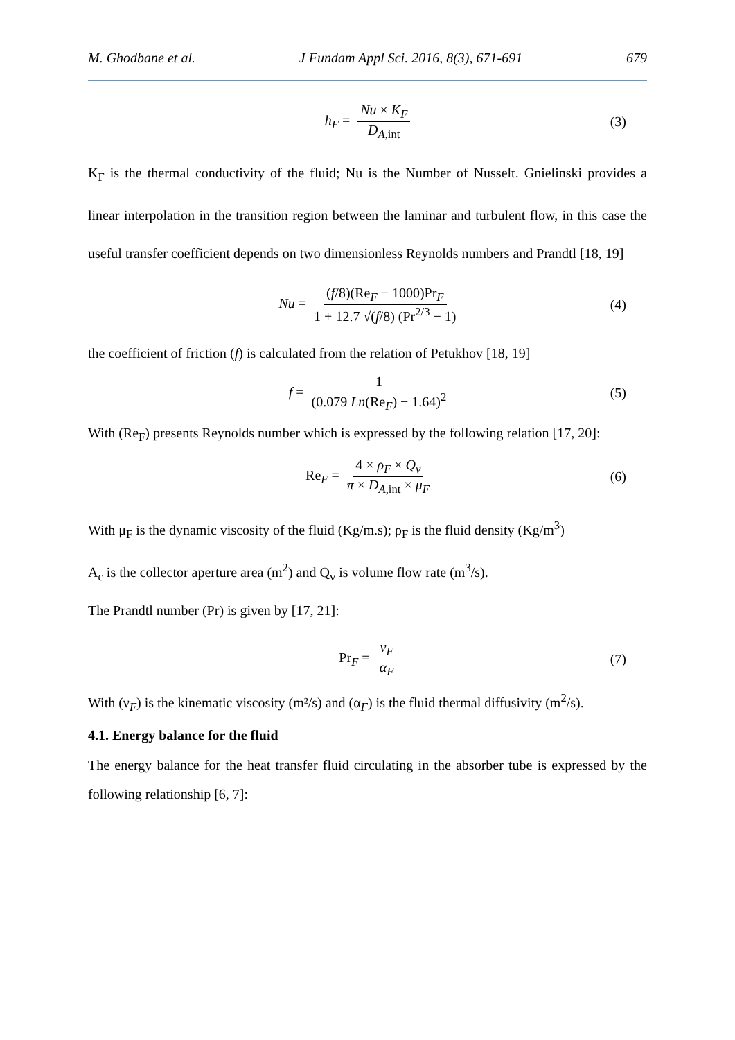M. Ghodbane et al. J Fundam Appl Sci. 2016, 8(3), 671-691 679
h<sub>F</sub> = Nu × K<sub>F</sub> D<sub>A,int</sub> (3)
K<sub>F</sub> is the thermal conductivity of the fluid; Nu is the Number of Nusselt. Gnielinski provides a linear interpolation in the transition region between the laminar and turbulent flow, in this case the useful transfer coefficient depends on two dimensionless Reynolds numbers and Prandtl [18, 19]
Nu = (f/8)(Re<sub>F</sub> − 1000)Pr<sub>F</sub> 1 + 12.7 √(f/8) (Pr<sup>2/3</sup> − 1) (4)
the coefficient of friction (f) is calculated from the relation of Petukhov [18, 19]
f = 1 (0.079 Ln(Re<sub>F</sub>) − 1.64)<sup>2</sup> (5)
With (Re<sub>F</sub>) presents Reynolds number which is expressed by the following relation [17, 20]:
Re<sub>F</sub> = 4 × ρ<sub>F</sub> × Q<sub>v</sub> π × D<sub>A,int</sub> × μ<sub>F</sub> (6)
With μ<sub>F</sub> is the dynamic viscosity of the fluid (Kg/m.s); ρ<sub>F</sub> is the fluid density (Kg/m<sup>3</sup>)
A<sub>c</sub> is the collector aperture area (m<sup>2</sup>) and Q<sub>v</sub> is volume flow rate (m<sup>3</sup>/s).
The Prandtl number (Pr) is given by [17, 21]:
Pr<sub>F</sub> = ν<sub>F</sub> α<sub>F</sub> (7)
With (ν<sub>F</sub>) is the kinematic viscosity (m²/s) and (α<sub>F</sub>) is the fluid thermal diffusivity (m<sup>2</sup>/s).
4.1. Energy balance for the fluid
The energy balance for the heat transfer fluid circulating in the absorber tube is expressed by the following relationship [6, 7]: